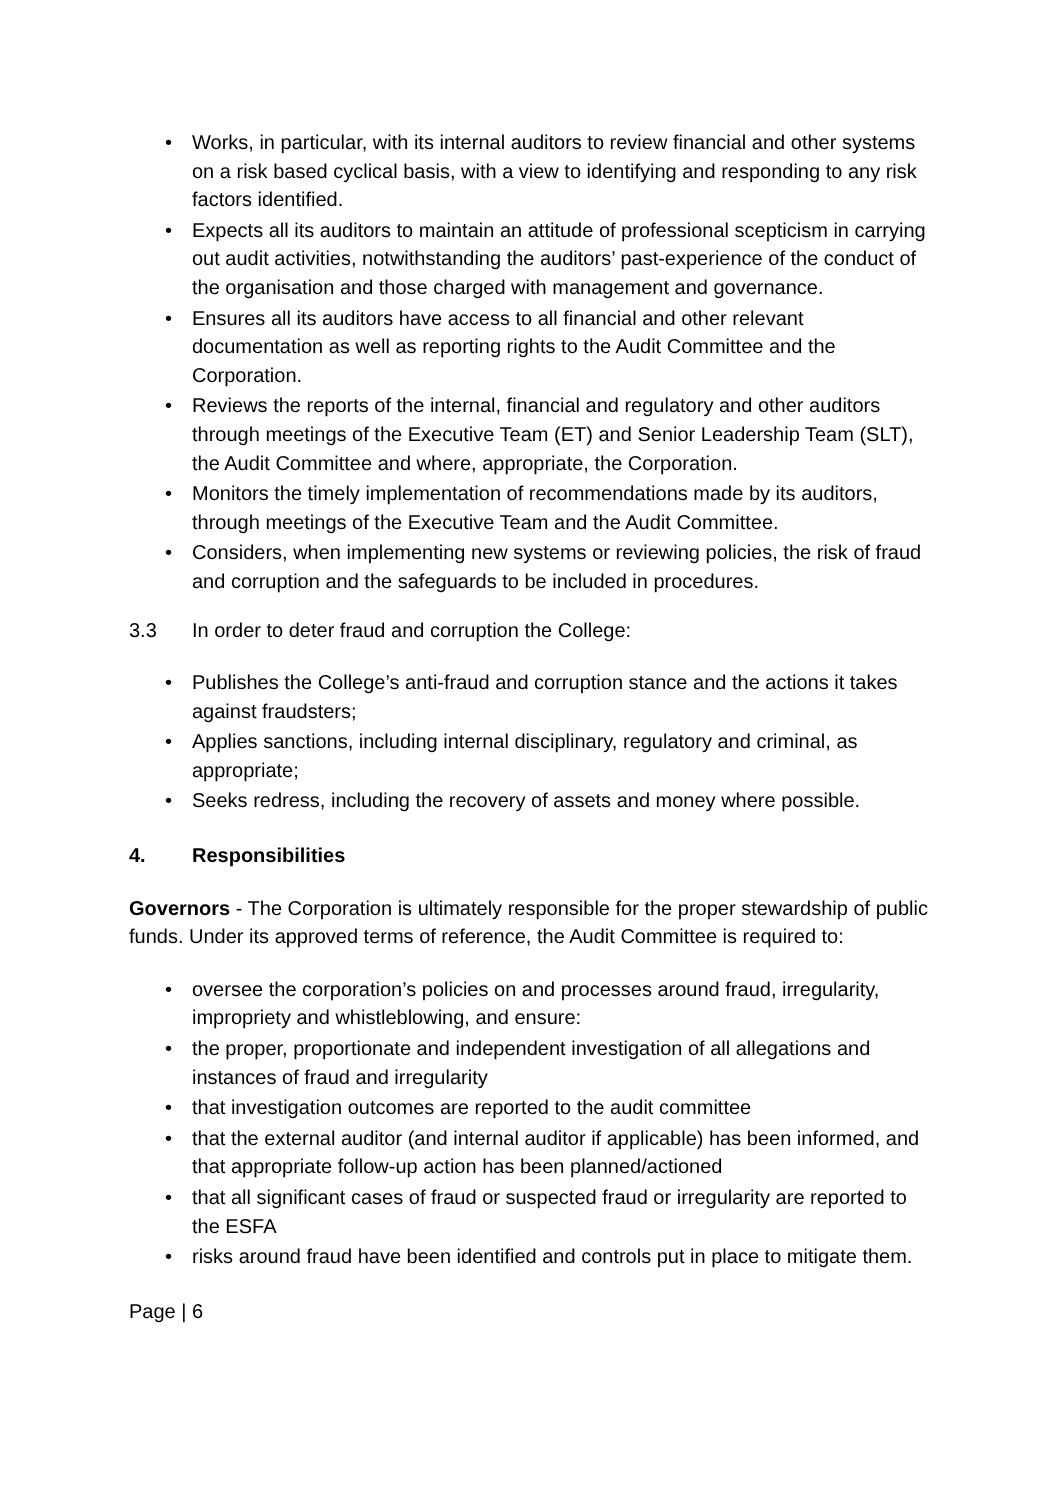• Works, in particular, with its internal auditors to review financial and other systems on a risk based cyclical basis, with a view to identifying and responding to any risk factors identified.
• Expects all its auditors to maintain an attitude of professional scepticism in carrying out audit activities, notwithstanding the auditors’ past-experience of the conduct of the organisation and those charged with management and governance.
• Ensures all its auditors have access to all financial and other relevant documentation as well as reporting rights to the Audit Committee and the Corporation.
• Reviews the reports of the internal, financial and regulatory and other auditors through meetings of the Executive Team (ET) and Senior Leadership Team (SLT), the Audit Committee and where, appropriate, the Corporation.
• Monitors the timely implementation of recommendations made by its auditors, through meetings of the Executive Team and the Audit Committee.
• Considers, when implementing new systems or reviewing policies, the risk of fraud and corruption and the safeguards to be included in procedures.
3.3 In order to deter fraud and corruption the College:
• Publishes the College’s anti-fraud and corruption stance and the actions it takes against fraudsters;
• Applies sanctions, including internal disciplinary, regulatory and criminal, as appropriate;
• Seeks redress, including the recovery of assets and money where possible.
4. Responsibilities
Governors - The Corporation is ultimately responsible for the proper stewardship of public funds. Under its approved terms of reference, the Audit Committee is required to:
• oversee the corporation’s policies on and processes around fraud, irregularity, impropriety and whistleblowing, and ensure:
• the proper, proportionate and independent investigation of all allegations and instances of fraud and irregularity
• that investigation outcomes are reported to the audit committee
• that the external auditor (and internal auditor if applicable) has been informed, and that appropriate follow-up action has been planned/actioned
• that all significant cases of fraud or suspected fraud or irregularity are reported to the ESFA
• risks around fraud have been identified and controls put in place to mitigate them.
Page | 6